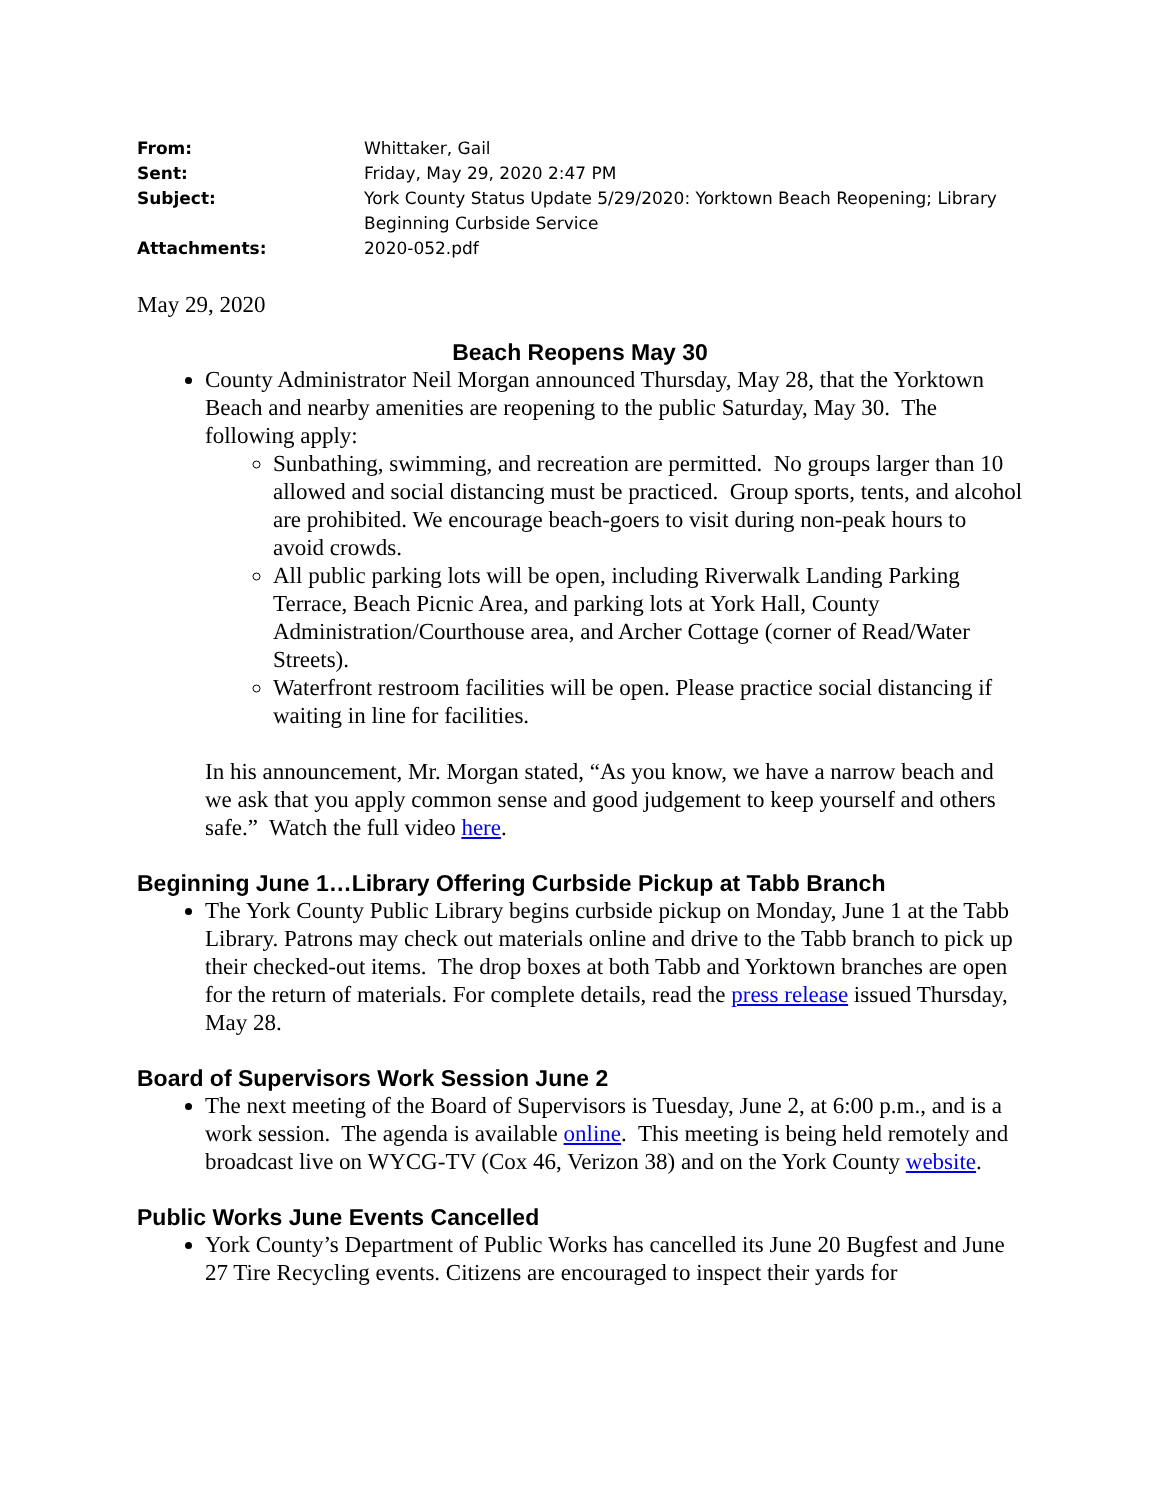| From: | Whittaker, Gail |
| Sent: | Friday, May 29, 2020 2:47 PM |
| Subject: | York County Status Update 5/29/2020: Yorktown Beach Reopening; Library Beginning Curbside Service |
| Attachments: | 2020-052.pdf |
May 29, 2020
Beach Reopens May 30
County Administrator Neil Morgan announced Thursday, May 28, that the Yorktown Beach and nearby amenities are reopening to the public Saturday, May 30. The following apply:
Sunbathing, swimming, and recreation are permitted. No groups larger than 10 allowed and social distancing must be practiced. Group sports, tents, and alcohol are prohibited. We encourage beach-goers to visit during non-peak hours to avoid crowds.
All public parking lots will be open, including Riverwalk Landing Parking Terrace, Beach Picnic Area, and parking lots at York Hall, County Administration/Courthouse area, and Archer Cottage (corner of Read/Water Streets).
Waterfront restroom facilities will be open. Please practice social distancing if waiting in line for facilities.
In his announcement, Mr. Morgan stated, “As you know, we have a narrow beach and we ask that you apply common sense and good judgement to keep yourself and others safe.” Watch the full video here.
Beginning June 1…Library Offering Curbside Pickup at Tabb Branch
The York County Public Library begins curbside pickup on Monday, June 1 at the Tabb Library. Patrons may check out materials online and drive to the Tabb branch to pick up their checked-out items. The drop boxes at both Tabb and Yorktown branches are open for the return of materials. For complete details, read the press release issued Thursday, May 28.
Board of Supervisors Work Session June 2
The next meeting of the Board of Supervisors is Tuesday, June 2, at 6:00 p.m., and is a work session. The agenda is available online. This meeting is being held remotely and broadcast live on WYCG-TV (Cox 46, Verizon 38) and on the York County website.
Public Works June Events Cancelled
York County’s Department of Public Works has cancelled its June 20 Bugfest and June 27 Tire Recycling events. Citizens are encouraged to inspect their yards for